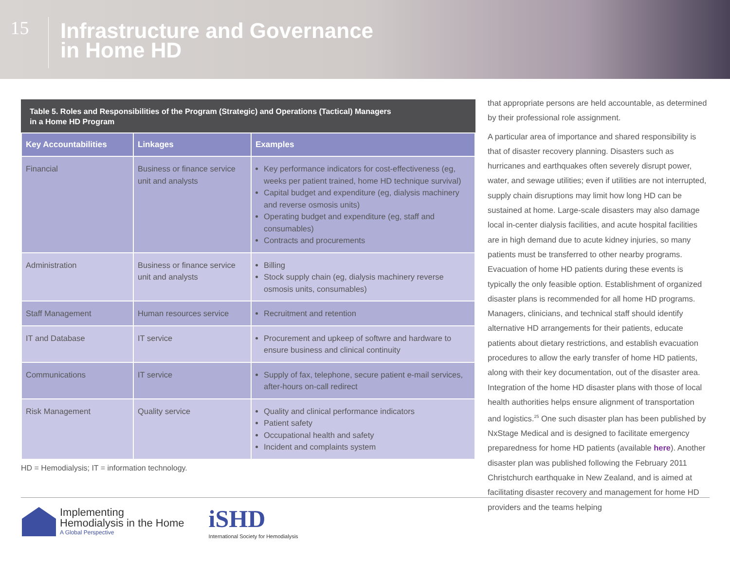15
Infrastructure and Governance
in Home HD
Table 5. Roles and Responsibilities of the Program (Strategic) and Operations (Tactical) Managers
in a Home HD Program
| Key Accountabilities | Linkages | Examples |
| --- | --- | --- |
| Financial | Business or finance service unit and analysts | Key performance indicators for cost-effectiveness (eg, weeks per patient trained, home HD technique survival) Capital budget and expenditure (eg, dialysis machinery and reverse osmosis units) Operating budget and expenditure (eg, staff and consumables) Contracts and procurements |
| Administration | Business or finance service unit and analysts | Billing Stock supply chain (eg, dialysis machinery reverse osmosis units, consumables) |
| Staff Management | Human resources service | Recruitment and retention |
| IT and Database | IT service | Procurement and upkeep of softwre and hardware to ensure business and clinical continuity |
| Communications | IT service | Supply of fax, telephone, secure patient e-mail services, after-hours on-call redirect |
| Risk Management | Quality service | Quality and clinical performance indicators Patient safety Occupational health and safety Incident and complaints system |
HD = Hemodialysis; IT = information technology.
that appropriate persons are held accountable, as determined by their professional role assignment.
A particular area of importance and shared responsibility is that of disaster recovery planning. Disasters such as hurricanes and earthquakes often severely disrupt power, water, and sewage utilities; even if utilities are not interrupted, supply chain disruptions may limit how long HD can be sustained at home. Large-scale disasters may also damage local in-center dialysis facilities, and acute hospital facilities are in high demand due to acute kidney injuries, so many patients must be transferred to other nearby programs. Evacuation of home HD patients during these events is typically the only feasible option. Establishment of organized disaster plans is recommended for all home HD programs. Managers, clinicians, and technical staff should identify alternative HD arrangements for their patients, educate patients about dietary restrictions, and establish evacuation procedures to allow the early transfer of home HD patients, along with their key documentation, out of the disaster area. Integration of the home HD disaster plans with those of local health authorities helps ensure alignment of transportation and logistics.<sup>25</sup> One such disaster plan has been published by NxStage Medical and is designed to facilitate emergency preparedness for home HD patients (available here). Another disaster plan was published following the February 2011 Christchurch earthquake in New Zealand, and is aimed at facilitating disaster recovery and management for home HD providers and the teams helping
Implementing
Hemodialysis in the Home
A Global Perspective
iSHD
International Society for Hemodialysis